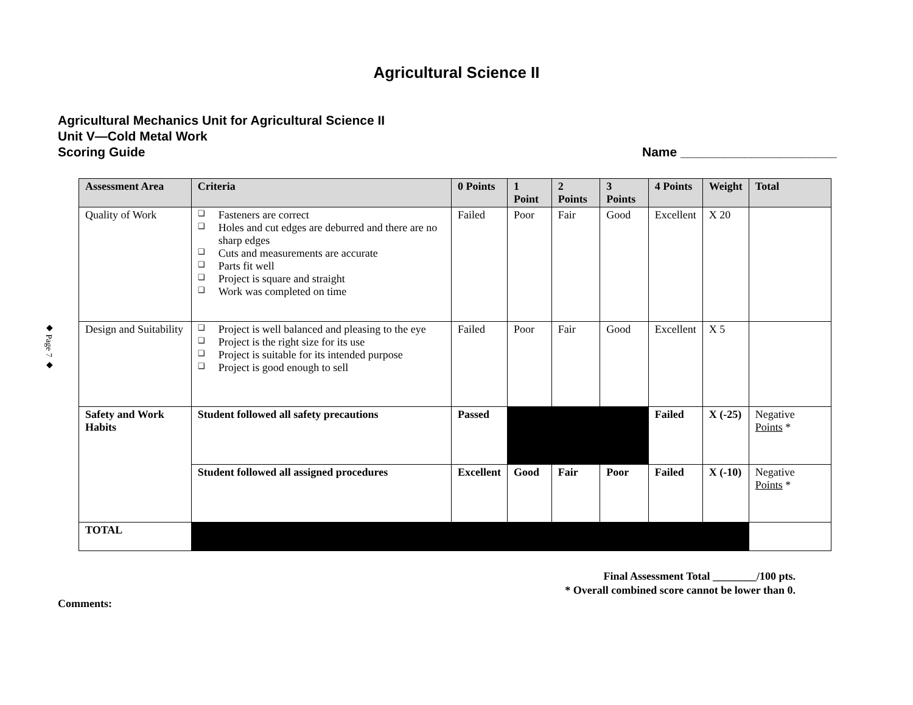◆ Page 7 ◆
Agricultural Science II
Agricultural Mechanics Unit for Agricultural Science II
Unit V—Cold Metal Work
Scoring Guide Name ______________________
| Assessment Area | Criteria | 0 Points | 1 Point | 2 Points | 3 Points | 4 Points | Weight | Total |
| --- | --- | --- | --- | --- | --- | --- | --- | --- |
| Quality of Work | ❑ Fasteners are correct ❑ Holes and cut edges are deburred and there are no sharp edges ❑ Cuts and measurements are accurate ❑ Parts fit well ❑ Project is square and straight ❑ Work was completed on time | Failed | Poor | Fair | Good | Excellent | X 20 | |
| Design and Suitability | ❑ Project is well balanced and pleasing to the eye ❑ Project is the right size for its use ❑ Project is suitable for its intended purpose ❑ Project is good enough to sell | Failed | Poor | Fair | Good | Excellent | X 5 | |
| Safety and Work Habits | Student followed all safety precautions | Passed | | | | Failed | X (-25) | Negative Points * |
| | Student followed all assigned procedures | Excellent | Good | Fair | Poor | Failed | X (-10) | Negative Points * |
| TOTAL | | | | | | | | |
Final Assessment Total ________/100 pts.
* Overall combined score cannot be lower than 0.
Comments: